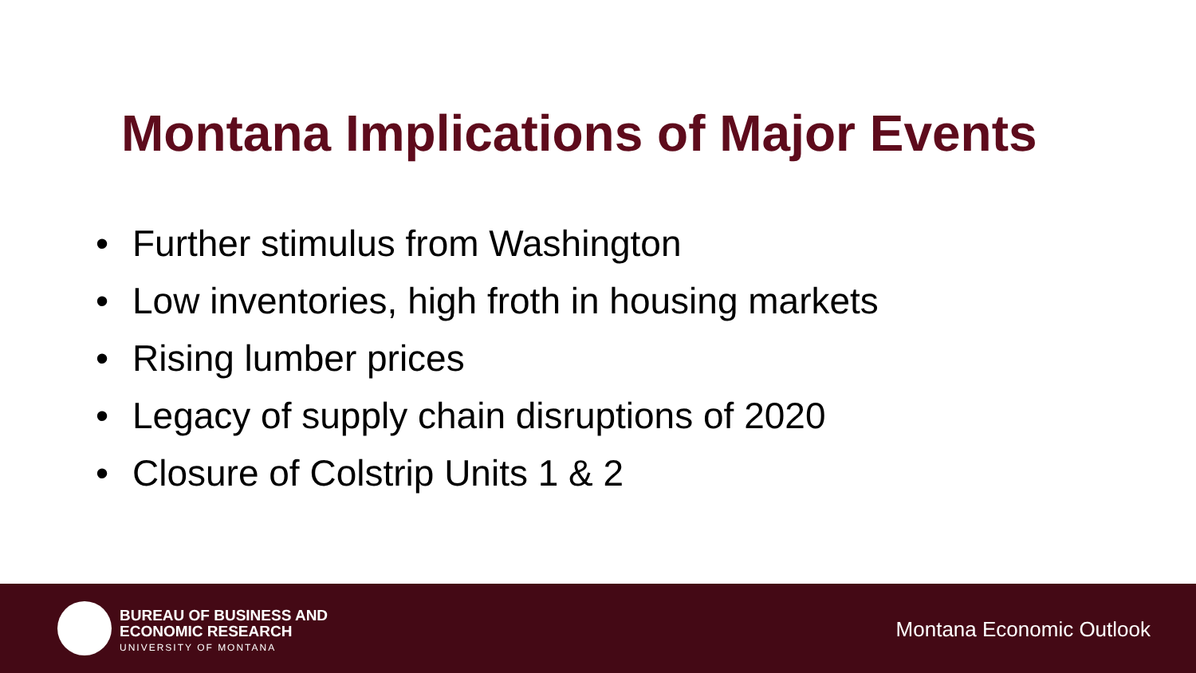Montana Implications of Major Events
• Further stimulus from Washington
• Low inventories, high froth in housing markets
• Rising lumber prices
• Legacy of supply chain disruptions of 2020
• Closure of Colstrip Units 1 & 2
BUREAU OF BUSINESS AND
ECONOMIC RESEARCH
UNIVERSITY OF MONTANA
Montana Economic Outlook